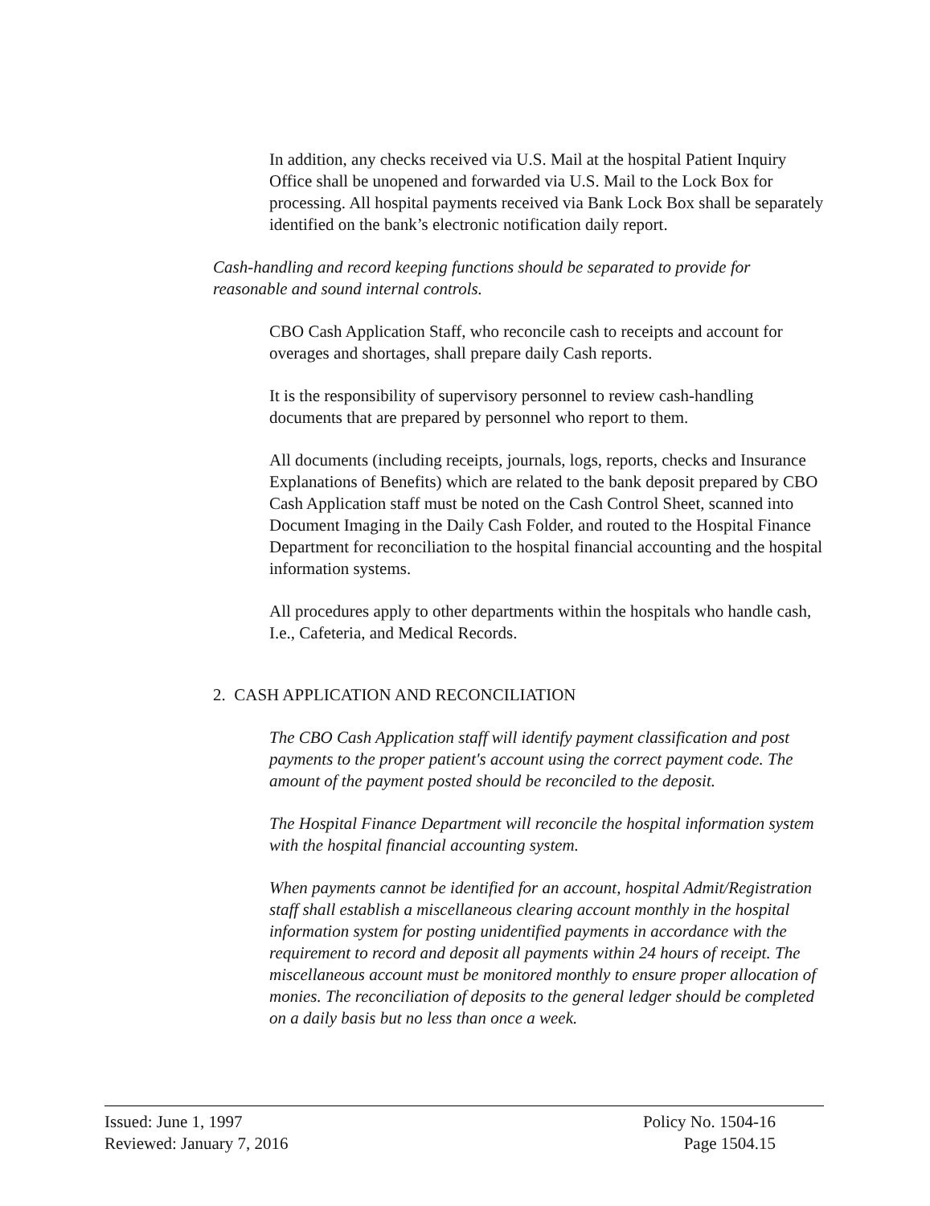In addition, any checks received via U.S. Mail at the hospital Patient Inquiry Office shall be unopened and forwarded via U.S. Mail to the Lock Box for processing. All hospital payments received via Bank Lock Box shall be separately identified on the bank’s electronic notification daily report.
Cash-handling and record keeping functions should be separated to provide for reasonable and sound internal controls.
CBO Cash Application Staff, who reconcile cash to receipts and account for overages and shortages, shall prepare daily Cash reports.
It is the responsibility of supervisory personnel to review cash-handling documents that are prepared by personnel who report to them.
All documents (including receipts, journals, logs, reports, checks and Insurance Explanations of Benefits) which are related to the bank deposit prepared by CBO Cash Application staff must be noted on the Cash Control Sheet, scanned into Document Imaging in the Daily Cash Folder, and routed to the Hospital Finance Department for reconciliation to the hospital financial accounting and the hospital information systems.
All procedures apply to other departments within the hospitals who handle cash, I.e., Cafeteria, and Medical Records.
2. CASH APPLICATION AND RECONCILIATION
The CBO Cash Application staff will identify payment classification and post payments to the proper patient's account using the correct payment code. The amount of the payment posted should be reconciled to the deposit.
The Hospital Finance Department will reconcile the hospital information system with the hospital financial accounting system.
When payments cannot be identified for an account, hospital Admit/Registration staff shall establish a miscellaneous clearing account monthly in the hospital information system for posting unidentified payments in accordance with the requirement to record and deposit all payments within 24 hours of receipt. The miscellaneous account must be monitored monthly to ensure proper allocation of monies. The reconciliation of deposits to the general ledger should be completed on a daily basis but no less than once a week.
Issued: June 1, 1997
Reviewed: January 7, 2016
Policy No. 1504-16
Page 1504.15